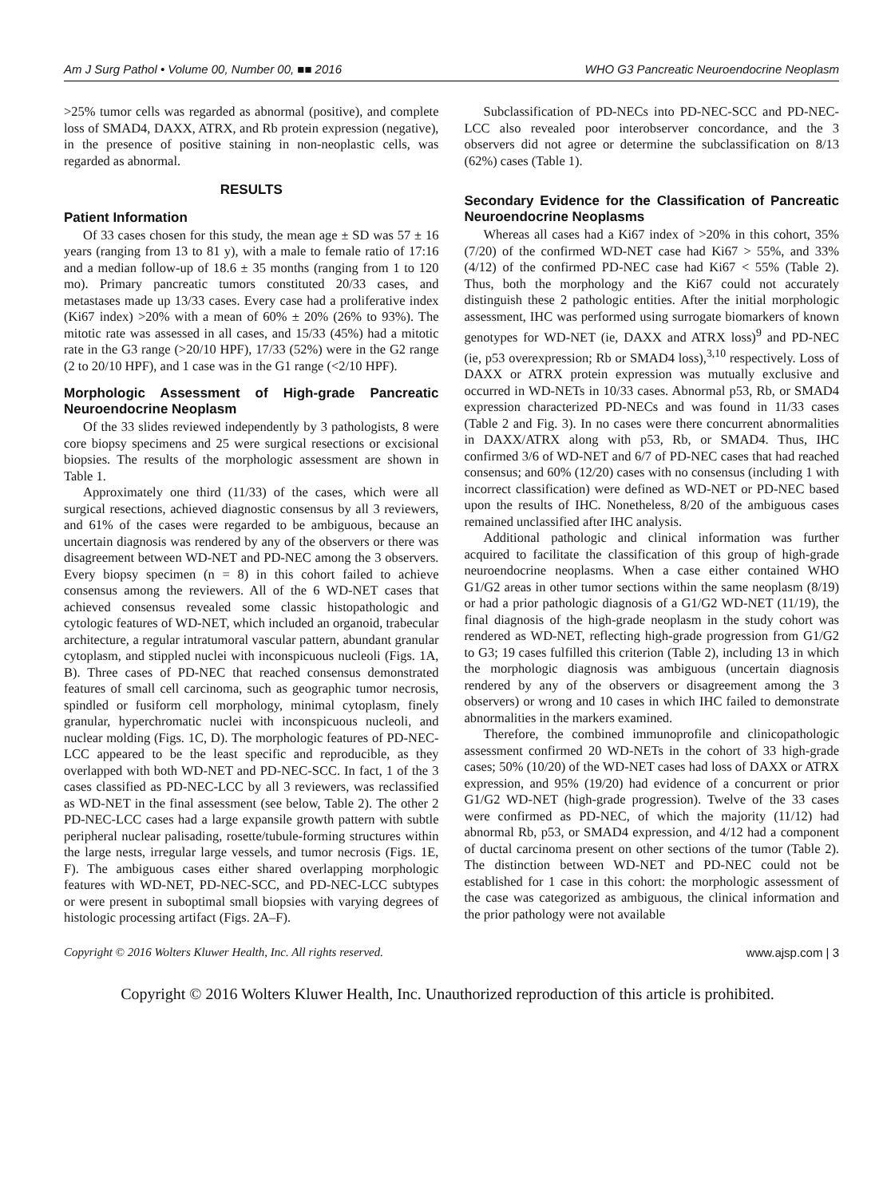Am J Surg Pathol • Volume 00, Number 00, ■■ 2016 WHO G3 Pancreatic Neuroendocrine Neoplasm
>25% tumor cells was regarded as abnormal (positive), and complete loss of SMAD4, DAXX, ATRX, and Rb protein expression (negative), in the presence of positive staining in non-neoplastic cells, was regarded as abnormal.
RESULTS
Patient Information
Of 33 cases chosen for this study, the mean age ± SD was 57 ± 16 years (ranging from 13 to 81 y), with a male to female ratio of 17:16 and a median follow-up of 18.6 ± 35 months (ranging from 1 to 120 mo). Primary pancreatic tumors constituted 20/33 cases, and metastases made up 13/33 cases. Every case had a proliferative index (Ki67 index) >20% with a mean of 60% ± 20% (26% to 93%). The mitotic rate was assessed in all cases, and 15/33 (45%) had a mitotic rate in the G3 range (>20/10 HPF), 17/33 (52%) were in the G2 range (2 to 20/10 HPF), and 1 case was in the G1 range (<2/10 HPF).
Morphologic Assessment of High-grade Pancreatic Neuroendocrine Neoplasm
Of the 33 slides reviewed independently by 3 pathologists, 8 were core biopsy specimens and 25 were surgical resections or excisional biopsies. The results of the morphologic assessment are shown in Table 1.
Approximately one third (11/33) of the cases, which were all surgical resections, achieved diagnostic consensus by all 3 reviewers, and 61% of the cases were regarded to be ambiguous, because an uncertain diagnosis was rendered by any of the observers or there was disagreement between WD-NET and PD-NEC among the 3 observers. Every biopsy specimen (n = 8) in this cohort failed to achieve consensus among the reviewers. All of the 6 WD-NET cases that achieved consensus revealed some classic histopathologic and cytologic features of WD-NET, which included an organoid, trabecular architecture, a regular intratumoral vascular pattern, abundant granular cytoplasm, and stippled nuclei with inconspicuous nucleoli (Figs. 1A, B). Three cases of PD-NEC that reached consensus demonstrated features of small cell carcinoma, such as geographic tumor necrosis, spindled or fusiform cell morphology, minimal cytoplasm, finely granular, hyperchromatic nuclei with inconspicuous nucleoli, and nuclear molding (Figs. 1C, D). The morphologic features of PD-NEC-LCC appeared to be the least specific and reproducible, as they overlapped with both WD-NET and PD-NEC-SCC. In fact, 1 of the 3 cases classified as PD-NEC-LCC by all 3 reviewers, was reclassified as WD-NET in the final assessment (see below, Table 2). The other 2 PD-NEC-LCC cases had a large expansile growth pattern with subtle peripheral nuclear palisading, rosette/tubule-forming structures within the large nests, irregular large vessels, and tumor necrosis (Figs. 1E, F). The ambiguous cases either shared overlapping morphologic features with WD-NET, PD-NEC-SCC, and PD-NEC-LCC subtypes or were present in suboptimal small biopsies with varying degrees of histologic processing artifact (Figs. 2A–F).
Subclassification of PD-NECs into PD-NEC-SCC and PD-NEC-LCC also revealed poor interobserver concordance, and the 3 observers did not agree or determine the subclassification on 8/13 (62%) cases (Table 1).
Secondary Evidence for the Classification of Pancreatic Neuroendocrine Neoplasms
Whereas all cases had a Ki67 index of >20% in this cohort, 35% (7/20) of the confirmed WD-NET case had Ki67 > 55%, and 33% (4/12) of the confirmed PD-NEC case had Ki67 < 55% (Table 2). Thus, both the morphology and the Ki67 could not accurately distinguish these 2 pathologic entities. After the initial morphologic assessment, IHC was performed using surrogate biomarkers of known genotypes for WD-NET (ie, DAXX and ATRX loss)<sup>9</sup> and PD-NEC (ie, p53 overexpression; Rb or SMAD4 loss),<sup>3,10</sup> respectively. Loss of DAXX or ATRX protein expression was mutually exclusive and occurred in WD-NETs in 10/33 cases. Abnormal p53, Rb, or SMAD4 expression characterized PD-NECs and was found in 11/33 cases (Table 2 and Fig. 3). In no cases were there concurrent abnormalities in DAXX/ATRX along with p53, Rb, or SMAD4. Thus, IHC confirmed 3/6 of WD-NET and 6/7 of PD-NEC cases that had reached consensus; and 60% (12/20) cases with no consensus (including 1 with incorrect classification) were defined as WD-NET or PD-NEC based upon the results of IHC. Nonetheless, 8/20 of the ambiguous cases remained unclassified after IHC analysis.
Additional pathologic and clinical information was further acquired to facilitate the classification of this group of high-grade neuroendocrine neoplasms. When a case either contained WHO G1/G2 areas in other tumor sections within the same neoplasm (8/19) or had a prior pathologic diagnosis of a G1/G2 WD-NET (11/19), the final diagnosis of the high-grade neoplasm in the study cohort was rendered as WD-NET, reflecting high-grade progression from G1/G2 to G3; 19 cases fulfilled this criterion (Table 2), including 13 in which the morphologic diagnosis was ambiguous (uncertain diagnosis rendered by any of the observers or disagreement among the 3 observers) or wrong and 10 cases in which IHC failed to demonstrate abnormalities in the markers examined.
Therefore, the combined immunoprofile and clinicopathologic assessment confirmed 20 WD-NETs in the cohort of 33 high-grade cases; 50% (10/20) of the WD-NET cases had loss of DAXX or ATRX expression, and 95% (19/20) had evidence of a concurrent or prior G1/G2 WD-NET (high-grade progression). Twelve of the 33 cases were confirmed as PD-NEC, of which the majority (11/12) had abnormal Rb, p53, or SMAD4 expression, and 4/12 had a component of ductal carcinoma present on other sections of the tumor (Table 2). The distinction between WD-NET and PD-NEC could not be established for 1 case in this cohort: the morphologic assessment of the case was categorized as ambiguous, the clinical information and the prior pathology were not available
Copyright © 2016 Wolters Kluwer Health, Inc. All rights reserved. www.ajsp.com | 3
Copyright © 2016 Wolters Kluwer Health, Inc. Unauthorized reproduction of this article is prohibited.